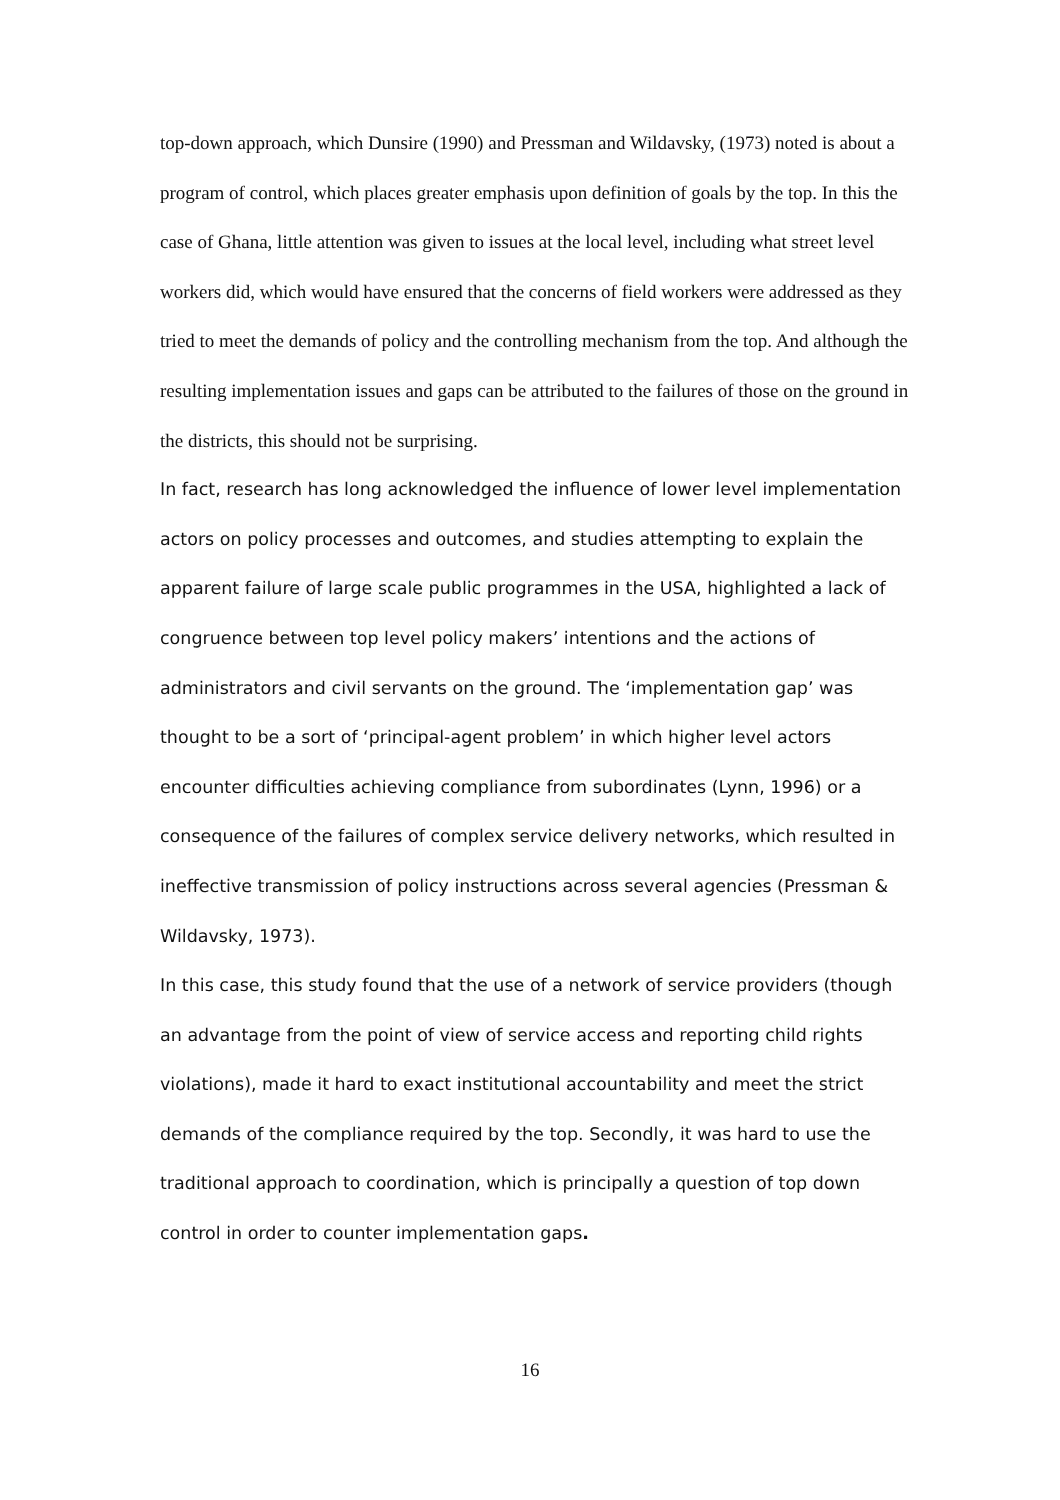top-down approach, which Dunsire (1990) and Pressman and Wildavsky, (1973) noted is about a program of control, which places greater emphasis upon definition of goals by the top. In this the case of Ghana, little attention was given to issues at the local level, including what street level workers did, which would have ensured that the concerns of field workers were addressed as they tried to meet the demands of policy and the controlling mechanism from the top. And although the resulting implementation issues and gaps can be attributed to the failures of those on the ground in the districts, this should not be surprising.
In fact, research has long acknowledged the influence of lower level implementation actors on policy processes and outcomes, and studies attempting to explain the apparent failure of large scale public programmes in the USA, highlighted a lack of congruence between top level policy makers’ intentions and the actions of administrators and civil servants on the ground. The ‘implementation gap’ was thought to be a sort of ‘principal-agent problem’ in which higher level actors encounter difficulties achieving compliance from subordinates (Lynn, 1996) or a consequence of the failures of complex service delivery networks, which resulted in ineffective transmission of policy instructions across several agencies (Pressman & Wildavsky, 1973).
In this case, this study found that the use of a network of service providers (though an advantage from the point of view of service access and reporting child rights violations), made it hard to exact institutional accountability and meet the strict demands of the compliance required by the top. Secondly, it was hard to use the traditional approach to coordination, which is principally a question of top down control in order to counter implementation gaps.
16